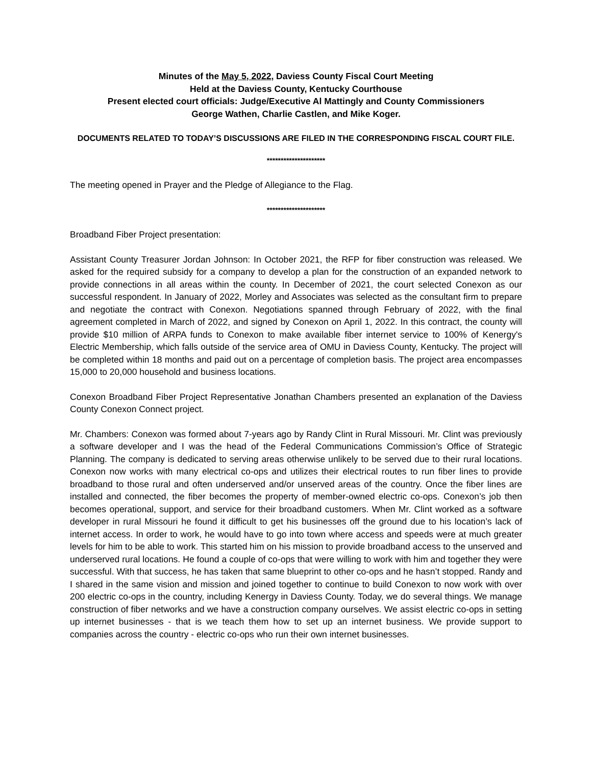Minutes of the May 5, 2022, Daviess County Fiscal Court Meeting
Held at the Daviess County, Kentucky Courthouse
Present elected court officials: Judge/Executive Al Mattingly and County Commissioners
George Wathen, Charlie Castlen, and Mike Koger.
DOCUMENTS RELATED TO TODAY’S DISCUSSIONS ARE FILED IN THE CORRESPONDING FISCAL COURT FILE.
*********************
The meeting opened in Prayer and the Pledge of Allegiance to the Flag.
*********************
Broadband Fiber Project presentation:
Assistant County Treasurer Jordan Johnson: In October 2021, the RFP for fiber construction was released. We asked for the required subsidy for a company to develop a plan for the construction of an expanded network to provide connections in all areas within the county. In December of 2021, the court selected Conexon as our successful respondent. In January of 2022, Morley and Associates was selected as the consultant firm to prepare and negotiate the contract with Conexon. Negotiations spanned through February of 2022, with the final agreement completed in March of 2022, and signed by Conexon on April 1, 2022. In this contract, the county will provide $10 million of ARPA funds to Conexon to make available fiber internet service to 100% of Kenergy's Electric Membership, which falls outside of the service area of OMU in Daviess County, Kentucky. The project will be completed within 18 months and paid out on a percentage of completion basis. The project area encompasses 15,000 to 20,000 household and business locations.
Conexon Broadband Fiber Project Representative Jonathan Chambers presented an explanation of the Daviess County Conexon Connect project.
Mr. Chambers: Conexon was formed about 7-years ago by Randy Clint in Rural Missouri. Mr. Clint was previously a software developer and I was the head of the Federal Communications Commission’s Office of Strategic Planning. The company is dedicated to serving areas otherwise unlikely to be served due to their rural locations. Conexon now works with many electrical co-ops and utilizes their electrical routes to run fiber lines to provide broadband to those rural and often underserved and/or unserved areas of the country. Once the fiber lines are installed and connected, the fiber becomes the property of member-owned electric co-ops. Conexon’s job then becomes operational, support, and service for their broadband customers. When Mr. Clint worked as a software developer in rural Missouri he found it difficult to get his businesses off the ground due to his location’s lack of internet access. In order to work, he would have to go into town where access and speeds were at much greater levels for him to be able to work. This started him on his mission to provide broadband access to the unserved and underserved rural locations. He found a couple of co-ops that were willing to work with him and together they were successful. With that success, he has taken that same blueprint to other co-ops and he hasn’t stopped. Randy and I shared in the same vision and mission and joined together to continue to build Conexon to now work with over 200 electric co-ops in the country, including Kenergy in Daviess County. Today, we do several things. We manage construction of fiber networks and we have a construction company ourselves. We assist electric co-ops in setting up internet businesses - that is we teach them how to set up an internet business. We provide support to companies across the country - electric co-ops who run their own internet businesses.